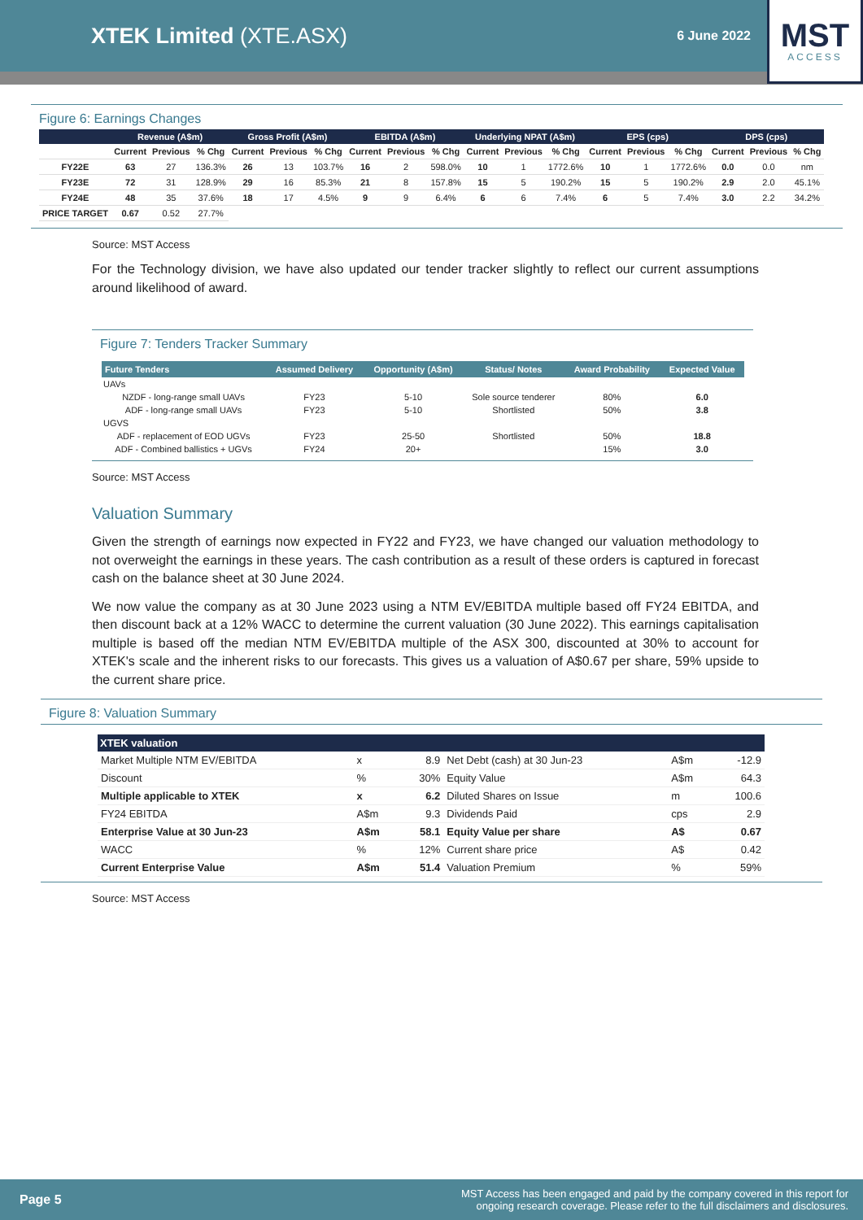XTEK Limited (XTE.ASX)
6 June 2022
MST
ACCESS
Figure 6: Earnings Changes
| | Revenue (A$m) | | | Gross Profit (A$m) | | | EBITDA (A$m) | | | Underlying NPAT (A$m) | | | EPS (cps) | | | DPS (cps) | | |
| --- | --- | --- | --- | --- | --- | --- | --- | --- | --- | --- | --- | --- | --- | --- | --- | --- | --- | --- |
| | Current | Previous | % Chg | Current | Previous | % Chg | Current | Previous | % Chg | Current | Previous | % Chg | Current | Previous | % Chg | Current | Previous | % Chg |
| FY22E | 63 | 27 | 136.3% | 26 | 13 | 103.7% | 16 | 2 | 598.0% | 10 | 1 | 1772.6% | 10 | 1 | 1772.6% | 0.0 | 0.0 | nm |
| FY23E | 72 | 31 | 128.9% | 29 | 16 | 85.3% | 21 | 8 | 157.8% | 15 | 5 | 190.2% | 15 | 5 | 190.2% | 2.9 | 2.0 | 45.1% |
| FY24E | 48 | 35 | 37.6% | 18 | 17 | 4.5% | 9 | 9 | 6.4% | 6 | 6 | 7.4% | 6 | 5 | 7.4% | 3.0 | 2.2 | 34.2% |
| PRICE TARGET | 0.67 | 0.52 | 27.7% | | | | | | | | | | | | | | | |
Source: MST Access
For the Technology division, we have also updated our tender tracker slightly to reflect our current assumptions around likelihood of award.
Figure 7: Tenders Tracker Summary
| Future Tenders | Assumed Delivery | Opportunity (A$m) | Status/ Notes | Award Probability | Expected Value |
| --- | --- | --- | --- | --- | --- |
| UAVs | | | | | |
| NZDF - long-range small UAVs | FY23 | 5-10 | Sole source tenderer | 80% | 6.0 |
| ADF - long-range small UAVs | FY23 | 5-10 | Shortlisted | 50% | 3.8 |
| UGVS | | | | | |
| ADF - replacement of EOD UGVs | FY23 | 25-50 | Shortlisted | 50% | 18.8 |
| ADF - Combined ballistics + UGVs | FY24 | 20+ | | 15% | 3.0 |
Source: MST Access
Valuation Summary
Given the strength of earnings now expected in FY22 and FY23, we have changed our valuation methodology to not overweight the earnings in these years. The cash contribution as a result of these orders is captured in forecast cash on the balance sheet at 30 June 2024.
We now value the company as at 30 June 2023 using a NTM EV/EBITDA multiple based off FY24 EBITDA, and then discount back at a 12% WACC to determine the current valuation (30 June 2022). This earnings capitalisation multiple is based off the median NTM EV/EBITDA multiple of the ASX 300, discounted at 30% to account for XTEK's scale and the inherent risks to our forecasts. This gives us a valuation of A$0.67 per share, 59% upside to the current share price.
Figure 8: Valuation Summary
| XTEK valuation | | | | | |
| --- | --- | --- | --- | --- | --- |
| Market Multiple NTM EV/EBITDA | x | 8.9 | Net Debt (cash) at 30 Jun-23 | A$m | -12.9 |
| Discount | % | 30% | Equity Value | A$m | 64.3 |
| Multiple applicable to XTEK | x | 6.2 | Diluted Shares on Issue | m | 100.6 |
| FY24 EBITDA | A$m | 9.3 | Dividends Paid | cps | 2.9 |
| Enterprise Value at 30 Jun-23 | A$m | 58.1 | Equity Value per share | A$ | 0.67 |
| WACC | % | 12% | Current share price | A$ | 0.42 |
| Current Enterprise Value | A$m | 51.4 | Valuation Premium | % | 59% |
Source: MST Access
Page 5 MST Access has been engaged and paid by the company covered in this report for
ongoing research coverage. Please refer to the full disclaimers and disclosures.